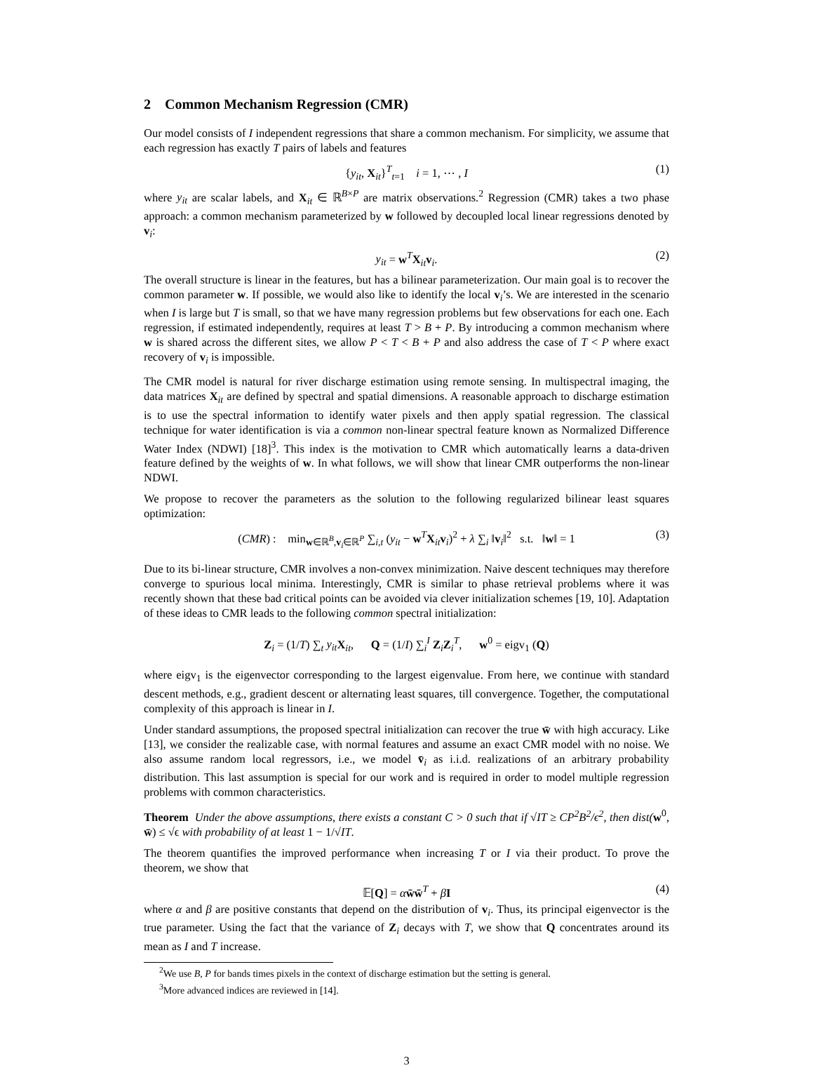2 Common Mechanism Regression (CMR)
Our model consists of I independent regressions that share a common mechanism. For simplicity, we assume that each regression has exactly T pairs of labels and features
{y<sub>it</sub>, X<sub>it</sub>}<sup>T</sup><sub>t=1</sub> i = 1, ⋯ , I (1)
where y<sub>it</sub> are scalar labels, and X<sub>it</sub> ∈ ℝ<sup>B×P</sup> are matrix observations.<sup>2</sup> Regression (CMR) takes a two phase approach: a common mechanism parameterized by w followed by decoupled local linear regressions denoted by v<sub>i</sub>:
y<sub>it</sub> = w<sup>T</sup>X<sub>it</sub>v<sub>i</sub>. (2)
The overall structure is linear in the features, but has a bilinear parameterization. Our main goal is to recover the common parameter w. If possible, we would also like to identify the local v<sub>i</sub>’s. We are interested in the scenario when I is large but T is small, so that we have many regression problems but few observations for each one. Each regression, if estimated independently, requires at least T > B + P. By introducing a common mechanism where w is shared across the different sites, we allow P < T < B + P and also address the case of T < P where exact recovery of v<sub>i</sub> is impossible.
The CMR model is natural for river discharge estimation using remote sensing. In multispectral imaging, the data matrices X<sub>it</sub> are defined by spectral and spatial dimensions. A reasonable approach to discharge estimation is to use the spectral information to identify water pixels and then apply spatial regression. The classical technique for water identification is via a common non-linear spectral feature known as Normalized Difference Water Index (NDWI) [18]<sup>3</sup>. This index is the motivation to CMR which automatically learns a data-driven feature defined by the weights of w. In what follows, we will show that linear CMR outperforms the non-linear NDWI.
We propose to recover the parameters as the solution to the following regularized bilinear least squares optimization:
(CMR) : min<sub>w∈ℝ<sup>B</sup>,v<sub>i</sub>∈ℝ<sup>P</sup></sub> ∑<sub>i,t</sub> (y<sub>it</sub> − w<sup>T</sup>X<sub>it</sub>v<sub>i</sub>)<sup>2</sup> + λ ∑<sub>i</sub> ‖v<sub>i</sub>‖<sup>2</sup> s.t. ‖w‖ = 1 (3)
Due to its bi-linear structure, CMR involves a non-convex minimization. Naive descent techniques may therefore converge to spurious local minima. Interestingly, CMR is similar to phase retrieval problems where it was recently shown that these bad critical points can be avoided via clever initialization schemes [19, 10]. Adaptation of these ideas to CMR leads to the following common spectral initialization:
Z<sub>i</sub> = (1/T) ∑<sub>t</sub> y<sub>it</sub> X<sub>it</sub>, Q = (1/I) ∑<sub>i</sub><sup>I</sup> Z<sub>i</sub>Z<sub>i</sub><sup>T</sup>, w<sup>0</sup> = eigv<sub>1</sub> (Q)
where eigv<sub>1</sub> is the eigenvector corresponding to the largest eigenvalue. From here, we continue with standard descent methods, e.g., gradient descent or alternating least squares, till convergence. Together, the computational complexity of this approach is linear in I.
Under standard assumptions, the proposed spectral initialization can recover the true w̄ with high accuracy. Like [13], we consider the realizable case, with normal features and assume an exact CMR model with no noise. We also assume random local regressors, i.e., we model v̄<sub>i</sub> as i.i.d. realizations of an arbitrary probability distribution. This last assumption is special for our work and is required in order to model multiple regression problems with common characteristics.
Theorem Under the above assumptions, there exists a constant C > 0 such that if √IT ≥ CP<sup>2</sup>B<sup>2</sup>/ϵ<sup>2</sup>, then dist(w<sup>0</sup>, w̄) ≤ √ϵ with probability of at least 1 − 1/√IT.
The theorem quantifies the improved performance when increasing T or I via their product. To prove the theorem, we show that
𝔼[Q] = αw̄w̄<sup>T</sup> + βI (4)
where α and β are positive constants that depend on the distribution of v<sub>i</sub>. Thus, its principal eigenvector is the true parameter. Using the fact that the variance of Z<sub>i</sub> decays with T, we show that Q concentrates around its mean as I and T increase.
<sup>2</sup> We use B, P for bands times pixels in the context of discharge estimation but the setting is general.
<sup>3</sup> More advanced indices are reviewed in [14].
3